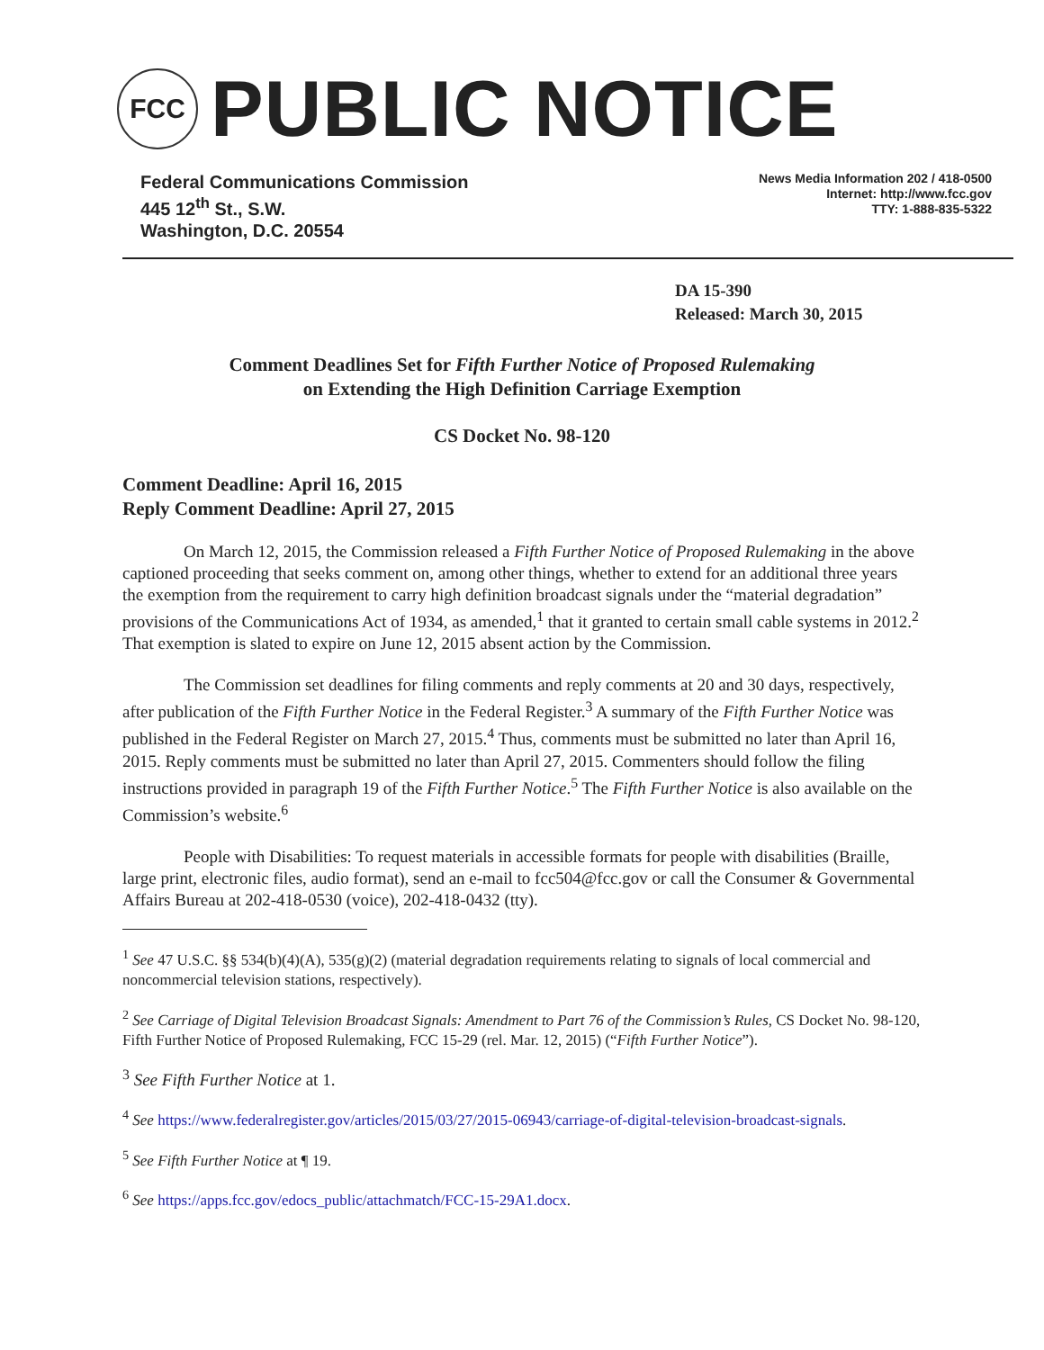FCC
PUBLIC NOTICE
Federal Communications Commission
445 12<sup>th</sup> St., S.W.
Washington, D.C. 20554
News Media Information 202 / 418-0500
Internet: http://www.fcc.gov
TTY: 1-888-835-5322
DA 15-390
Released: March 30, 2015
Comment Deadlines Set for Fifth Further Notice of Proposed Rulemaking
on Extending the High Definition Carriage Exemption
CS Docket No. 98-120
Comment Deadline: April 16, 2015
Reply Comment Deadline: April 27, 2015
On March 12, 2015, the Commission released a Fifth Further Notice of Proposed Rulemaking in the above captioned proceeding that seeks comment on, among other things, whether to extend for an additional three years the exemption from the requirement to carry high definition broadcast signals under the “material degradation” provisions of the Communications Act of 1934, as amended,<sup>1</sup> that it granted to certain small cable systems in 2012.<sup>2</sup> That exemption is slated to expire on June 12, 2015 absent action by the Commission.
The Commission set deadlines for filing comments and reply comments at 20 and 30 days, respectively, after publication of the Fifth Further Notice in the Federal Register.<sup>3</sup> A summary of the Fifth Further Notice was published in the Federal Register on March 27, 2015.<sup>4</sup> Thus, comments must be submitted no later than April 16, 2015. Reply comments must be submitted no later than April 27, 2015. Commenters should follow the filing instructions provided in paragraph 19 of the Fifth Further Notice.<sup>5</sup> The Fifth Further Notice is also available on the Commission’s website.<sup>6</sup>
People with Disabilities: To request materials in accessible formats for people with disabilities (Braille, large print, electronic files, audio format), send an e-mail to fcc504@fcc.gov or call the Consumer & Governmental Affairs Bureau at 202-418-0530 (voice), 202-418-0432 (tty).
<sup>1</sup> See 47 U.S.C. §§ 534(b)(4)(A), 535(g)(2) (material degradation requirements relating to signals of local commercial and noncommercial television stations, respectively).
<sup>2</sup> See Carriage of Digital Television Broadcast Signals: Amendment to Part 76 of the Commission’s Rules, CS Docket No. 98-120, Fifth Further Notice of Proposed Rulemaking, FCC 15-29 (rel. Mar. 12, 2015) (“Fifth Further Notice”).
<sup>3</sup> See Fifth Further Notice at 1.
<sup>4</sup> See https://www.federalregister.gov/articles/2015/03/27/2015-06943/carriage-of-digital-television-broadcast-signals.
<sup>5</sup> See Fifth Further Notice at ¶ 19.
<sup>6</sup> See https://apps.fcc.gov/edocs_public/attachmatch/FCC-15-29A1.docx.